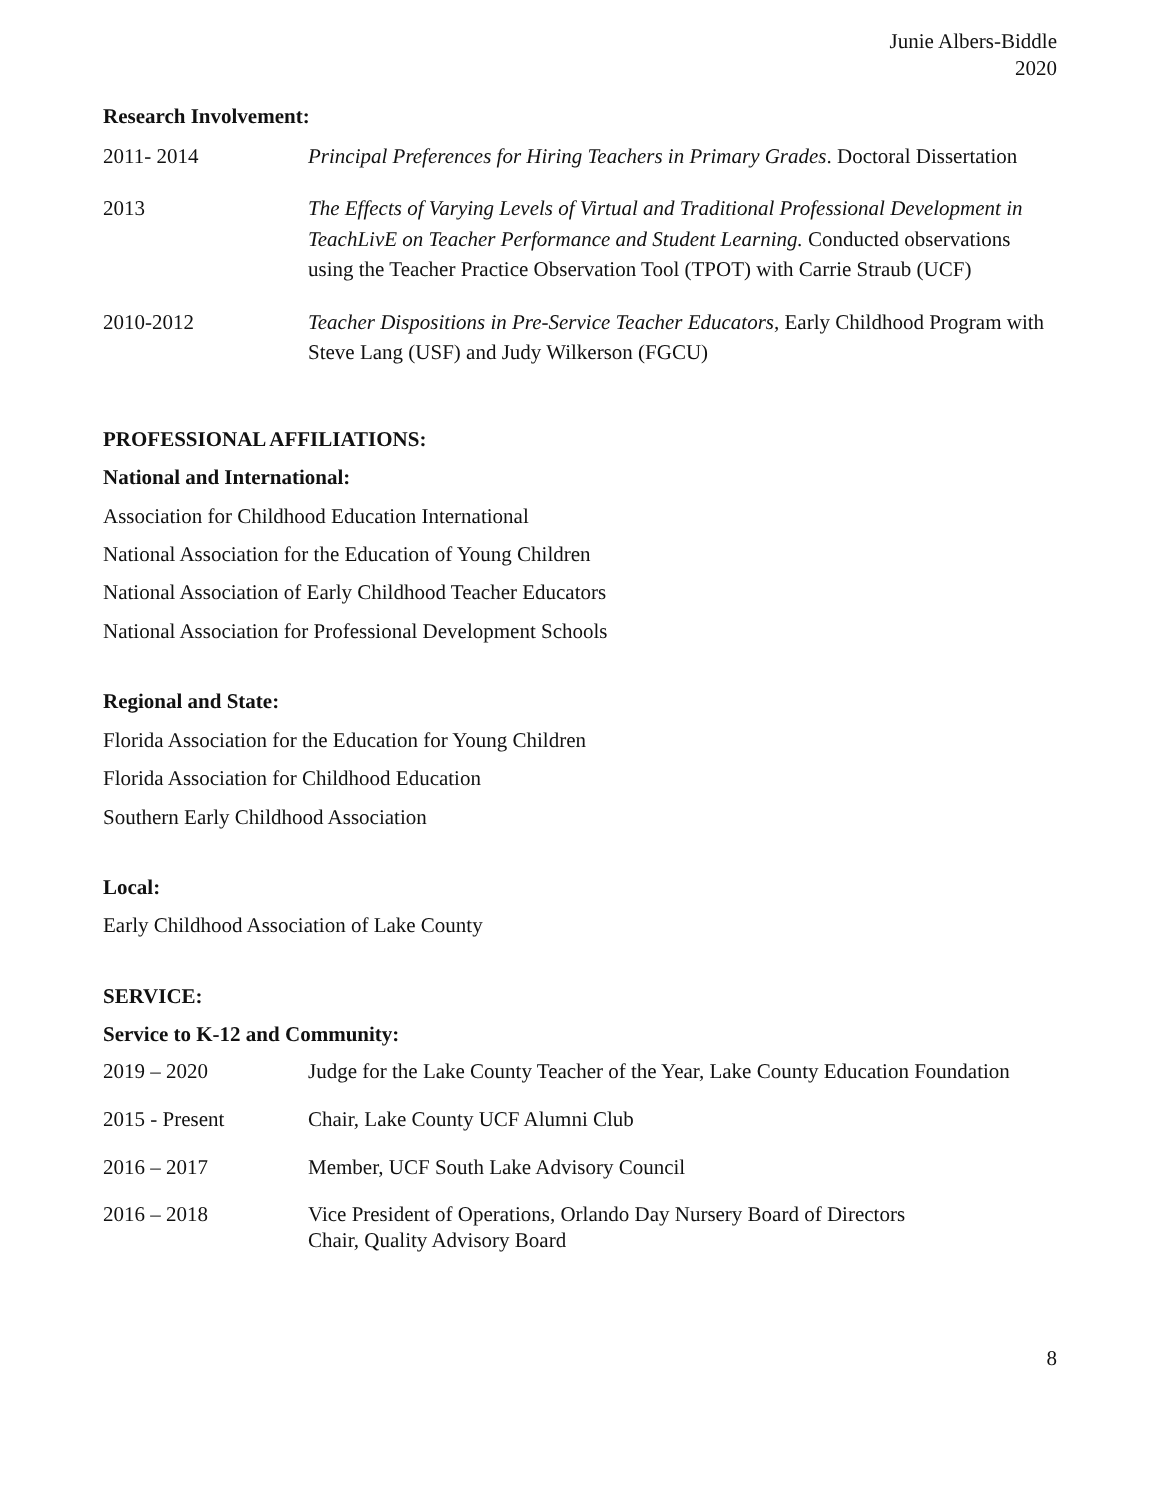Junie Albers-Biddle
2020
Research Involvement:
2011- 2014 Principal Preferences for Hiring Teachers in Primary Grades. Doctoral Dissertation
2013 The Effects of Varying Levels of Virtual and Traditional Professional Development in TeachLivE on Teacher Performance and Student Learning. Conducted observations using the Teacher Practice Observation Tool (TPOT) with Carrie Straub (UCF)
2010-2012 Teacher Dispositions in Pre-Service Teacher Educators, Early Childhood Program with Steve Lang (USF) and Judy Wilkerson (FGCU)
PROFESSIONAL AFFILIATIONS:
National and International:
Association for Childhood Education International
National Association for the Education of Young Children
National Association of Early Childhood Teacher Educators
National Association for Professional Development Schools
Regional and State:
Florida Association for the Education for Young Children
Florida Association for Childhood Education
Southern Early Childhood Association
Local:
Early Childhood Association of Lake County
SERVICE:
Service to K-12 and Community:
2019 – 2020 Judge for the Lake County Teacher of the Year, Lake County Education Foundation
2015 - Present Chair, Lake County UCF Alumni Club
2016 – 2017 Member, UCF South Lake Advisory Council
2016 – 2018 Vice President of Operations, Orlando Day Nursery Board of Directors
Chair, Quality Advisory Board
8